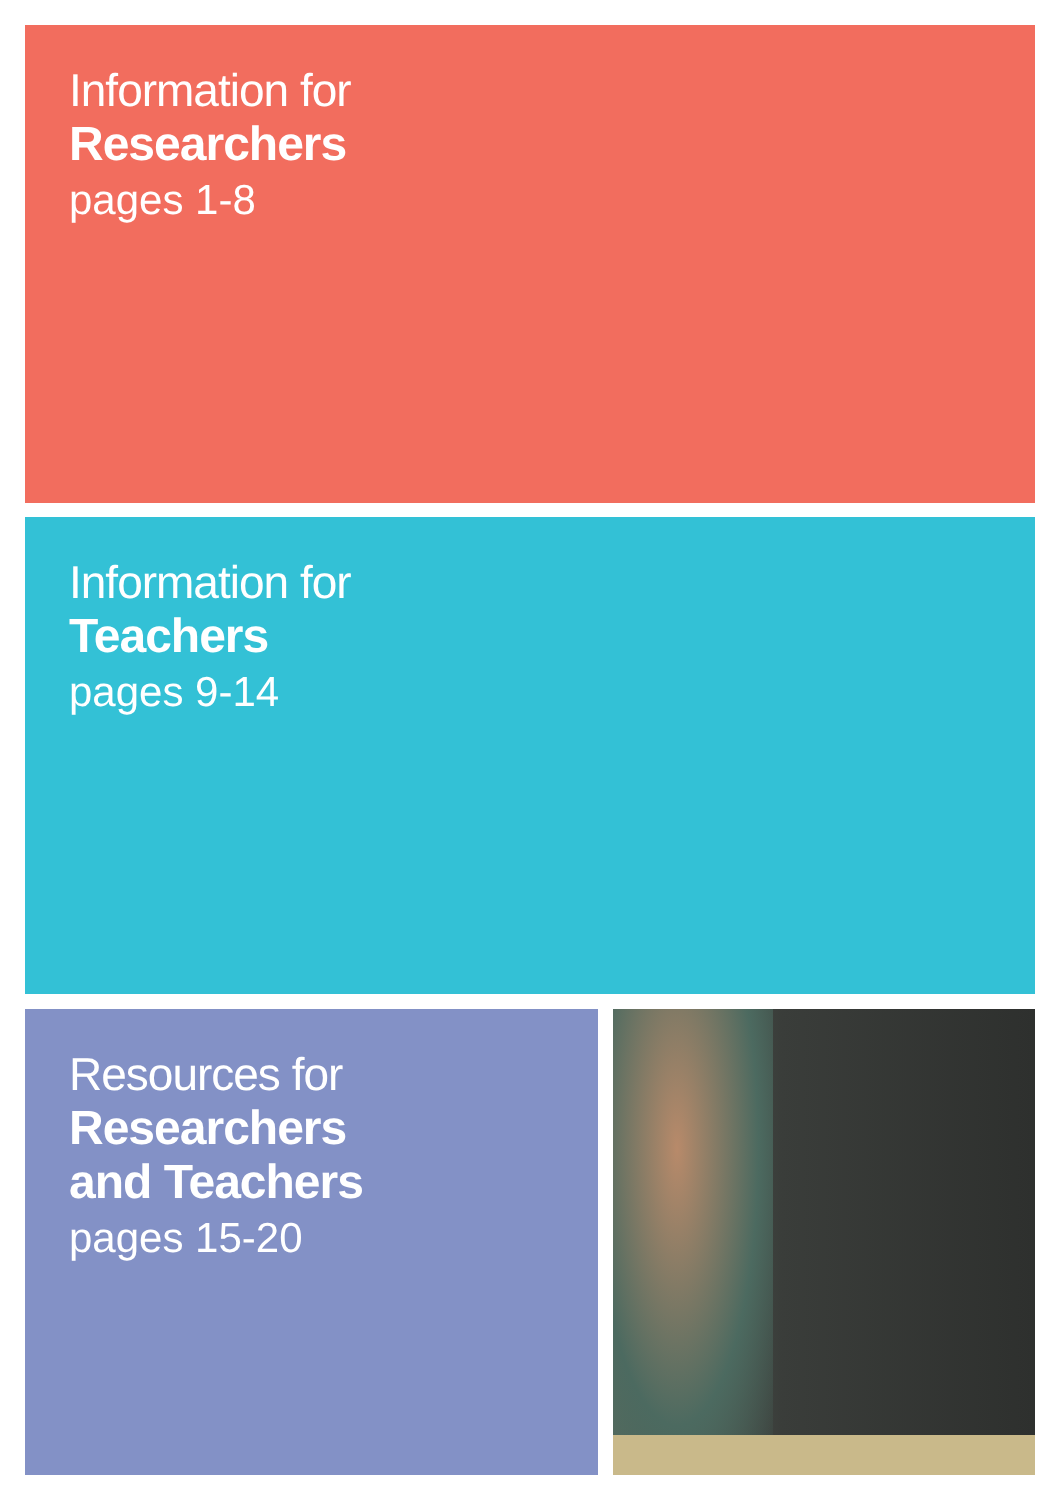Information for
Researchers
pages 1-8
Information for
Teachers
pages 9-14
Resources for
Researchers
and Teachers
pages 15-20